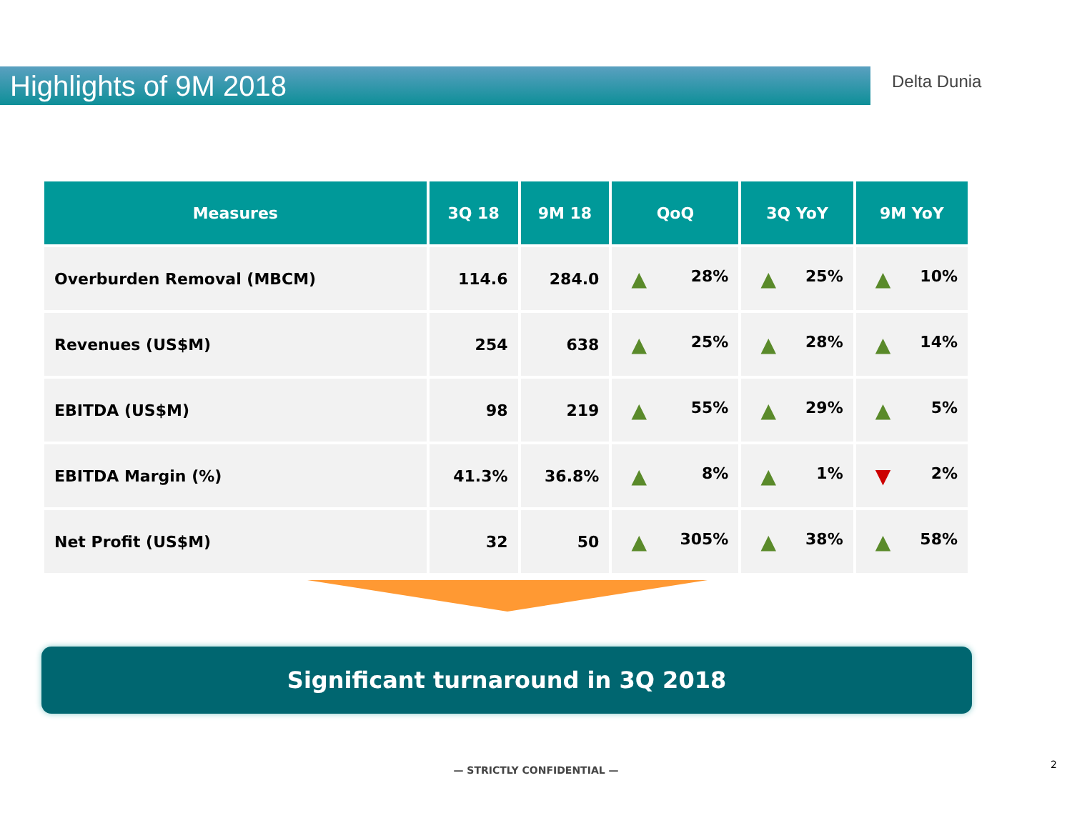Highlights of 9M 2018 Delta Dunia
| Measures | 3Q 18 | 9M 18 | QoQ | 3Q YoY | 9M YoY |
| --- | --- | --- | --- | --- | --- |
| Overburden Removal (MBCM) | 114.6 | 284.0 | ▲ 28% | ▲ 25% | ▲ 10% |
| Revenues (US$M) | 254 | 638 | ▲ 25% | ▲ 28% | ▲ 14% |
| EBITDA (US$M) | 98 | 219 | ▲ 55% | ▲ 29% | ▲ 5% |
| EBITDA Margin (%) | 41.3% | 36.8% | ▲ 8% | ▲ 1% | ▼ 2% |
| Net Profit (US$M) | 32 | 50 | ▲ 305% | ▲ 38% | ▲ 58% |
Significant turnaround in 3Q 2018
— STRICTLY CONFIDENTIAL — 2